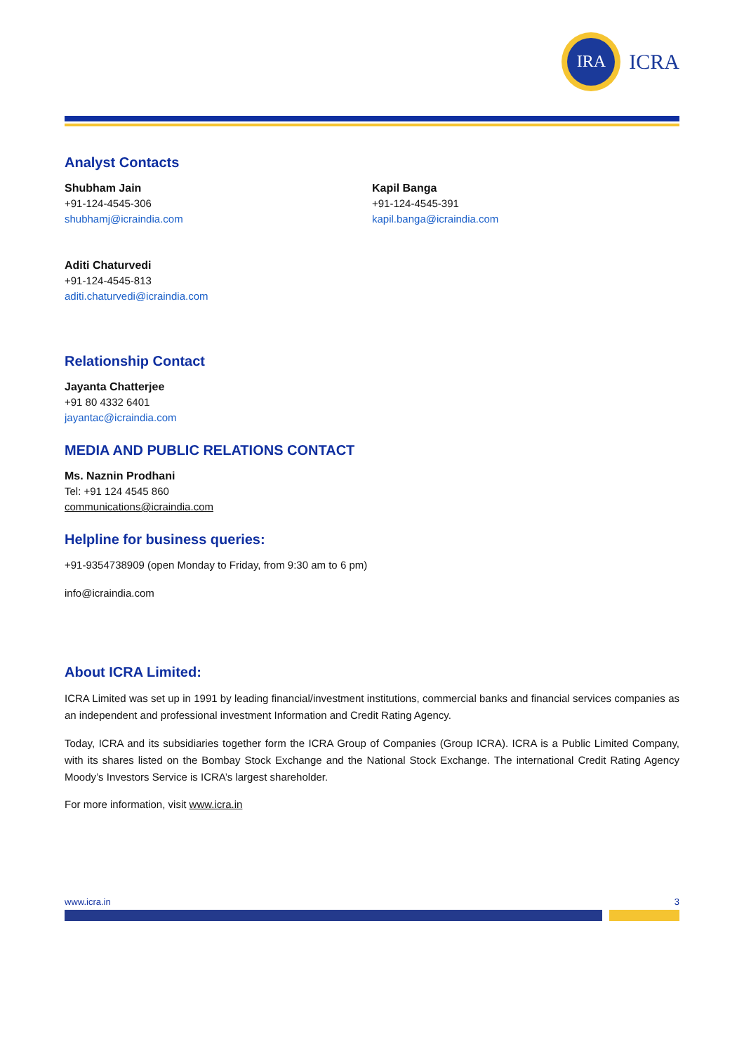IRA
ICRA
Analyst Contacts
Shubham Jain
+91-124-4545-306
shubhamj@icraindia.com
Kapil Banga
+91-124-4545-391
kapil.banga@icraindia.com
Aditi Chaturvedi
+91-124-4545-813
aditi.chaturvedi@icraindia.com
Relationship Contact
Jayanta Chatterjee
+91 80 4332 6401
jayantac@icraindia.com
MEDIA AND PUBLIC RELATIONS CONTACT
Ms. Naznin Prodhani
Tel: +91 124 4545 860
communications@icraindia.com
Helpline for business queries:
+91-9354738909 (open Monday to Friday, from 9:30 am to 6 pm)
info@icraindia.com
About ICRA Limited:
ICRA Limited was set up in 1991 by leading financial/investment institutions, commercial banks and financial services companies as an independent and professional investment Information and Credit Rating Agency.
Today, ICRA and its subsidiaries together form the ICRA Group of Companies (Group ICRA). ICRA is a Public Limited Company, with its shares listed on the Bombay Stock Exchange and the National Stock Exchange. The international Credit Rating Agency Moody’s Investors Service is ICRA’s largest shareholder.
For more information, visit www.icra.in
www.icra.in 3